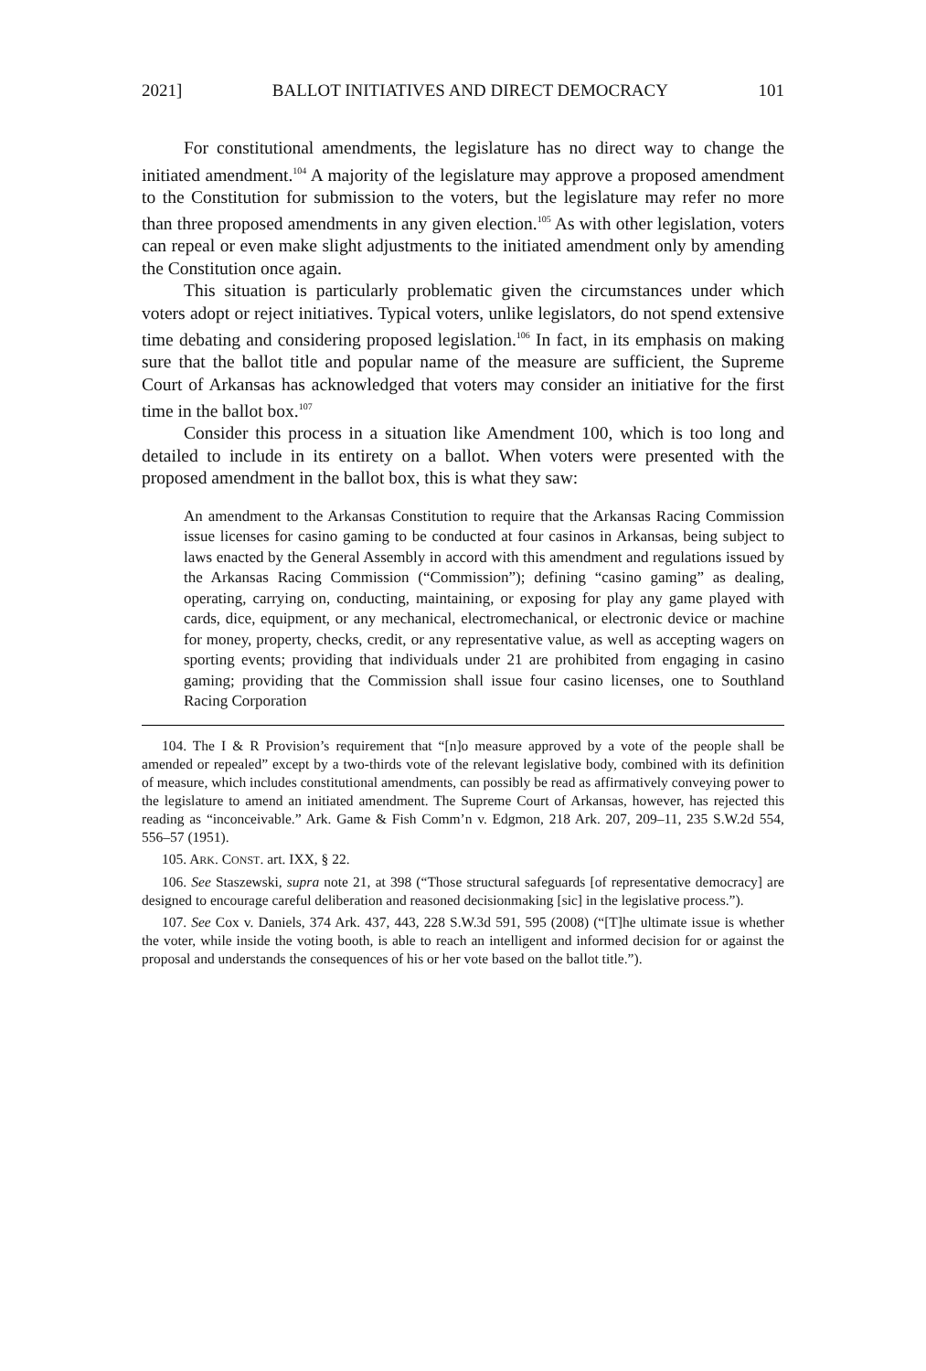2021] BALLOT INITIATIVES AND DIRECT DEMOCRACY 101
For constitutional amendments, the legislature has no direct way to change the initiated amendment.<sup>104</sup> A majority of the legislature may approve a proposed amendment to the Constitution for submission to the voters, but the legislature may refer no more than three proposed amendments in any given election.<sup>105</sup> As with other legislation, voters can repeal or even make slight adjustments to the initiated amendment only by amending the Constitution once again.
This situation is particularly problematic given the circumstances under which voters adopt or reject initiatives. Typical voters, unlike legislators, do not spend extensive time debating and considering proposed legislation.<sup>106</sup> In fact, in its emphasis on making sure that the ballot title and popular name of the measure are sufficient, the Supreme Court of Arkansas has acknowledged that voters may consider an initiative for the first time in the ballot box.<sup>107</sup>
Consider this process in a situation like Amendment 100, which is too long and detailed to include in its entirety on a ballot. When voters were presented with the proposed amendment in the ballot box, this is what they saw:
An amendment to the Arkansas Constitution to require that the Arkansas Racing Commission issue licenses for casino gaming to be conducted at four casinos in Arkansas, being subject to laws enacted by the General Assembly in accord with this amendment and regulations issued by the Arkansas Racing Commission (“Commission”); defining “casino gaming” as dealing, operating, carrying on, conducting, maintaining, or exposing for play any game played with cards, dice, equipment, or any mechanical, electromechanical, or electronic device or machine for money, property, checks, credit, or any representative value, as well as accepting wagers on sporting events; providing that individuals under 21 are prohibited from engaging in casino gaming; providing that the Commission shall issue four casino licenses, one to Southland Racing Corporation
104. The I & R Provision’s requirement that “[n]o measure approved by a vote of the people shall be amended or repealed” except by a two-thirds vote of the relevant legislative body, combined with its definition of measure, which includes constitutional amendments, can possibly be read as affirmatively conveying power to the legislature to amend an initiated amendment. The Supreme Court of Arkansas, however, has rejected this reading as “inconceivable.” Ark. Game & Fish Comm’n v. Edgmon, 218 Ark. 207, 209–11, 235 S.W.2d 554, 556–57 (1951).
105. ARK. CONST. art. IXX, § 22.
106. See Staszewski, supra note 21, at 398 (“Those structural safeguards [of representative democracy] are designed to encourage careful deliberation and reasoned decisionmaking [sic] in the legislative process.”).
107. See Cox v. Daniels, 374 Ark. 437, 443, 228 S.W.3d 591, 595 (2008) (“[T]he ultimate issue is whether the voter, while inside the voting booth, is able to reach an intelligent and informed decision for or against the proposal and understands the consequences of his or her vote based on the ballot title.”).